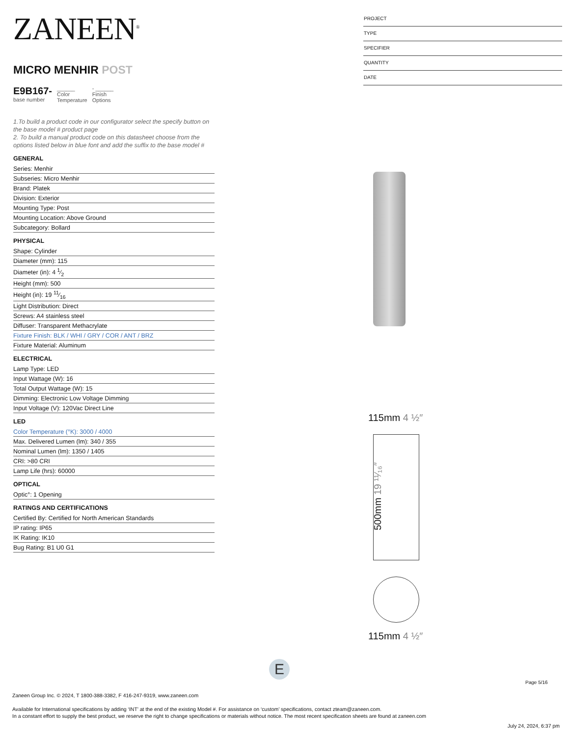ZANEEN<sup>®</sup>
MICRO MENHIR POST
E9B167-
base number
______
Color
Temperature
- ______
Finish
Options
1.To build a product code in our configurator select the specify button on the base model # product page
2. To build a manual product code on this datasheet choose from the options listed below in blue font and add the suffix to the base model #
GENERAL
Series: Menhir
Subseries: Micro Menhir
Brand: Platek
Division: Exterior
Mounting Type: Post
Mounting Location: Above Ground
Subcategory: Bollard
PHYSICAL
Shape: Cylinder
Diameter (mm): 115
Diameter (in): 4 1⁄2
Height (mm): 500
Height (in): 19 11⁄16
Light Distribution: Direct
Screws: A4 stainless steel
Diffuser: Transparent Methacrylate
Fixture Finish: BLK / WHI / GRY / COR / ANT / BRZ
Fixture Material: Aluminum
ELECTRICAL
Lamp Type: LED
Input Wattage (W): 16
Total Output Wattage (W): 15
Dimming: Electronic Low Voltage Dimming
Input Voltage (V): 120Vac Direct Line
LED
Color Temperature (°K): 3000 / 4000
Max. Delivered Lumen (lm): 340 / 355
Nominal Lumen (lm): 1350 / 1405
CRI: >80 CRI
Lamp Life (hrs): 60000
OPTICAL
Optic°: 1 Opening
RATINGS AND CERTIFICATIONS
Certified By: Certified for North American Standards
IP rating: IP65
IK Rating: IK10
Bug Rating: B1 U0 G1
PROJECT
TYPE
SPECIFIER
QUANTITY
DATE
115mm 4 ½″
500mm 19 ¹¹⁄₁₆″
115mm 4 ½″
E
Page 5/16
Zaneen Group Inc. © 2024, T 1800-388-3382, F 416-247-9319, www.zaneen.com
Available for International specifications by adding ‘INT’ at the end of the existing Model #. For assistance on ‘custom’ specifications, contact zteam@zaneen.com.
In a constant effort to supply the best product, we reserve the right to change specifications or materials without notice. The most recent specification sheets are found at zaneen.com
July 24, 2024, 6:37 pm